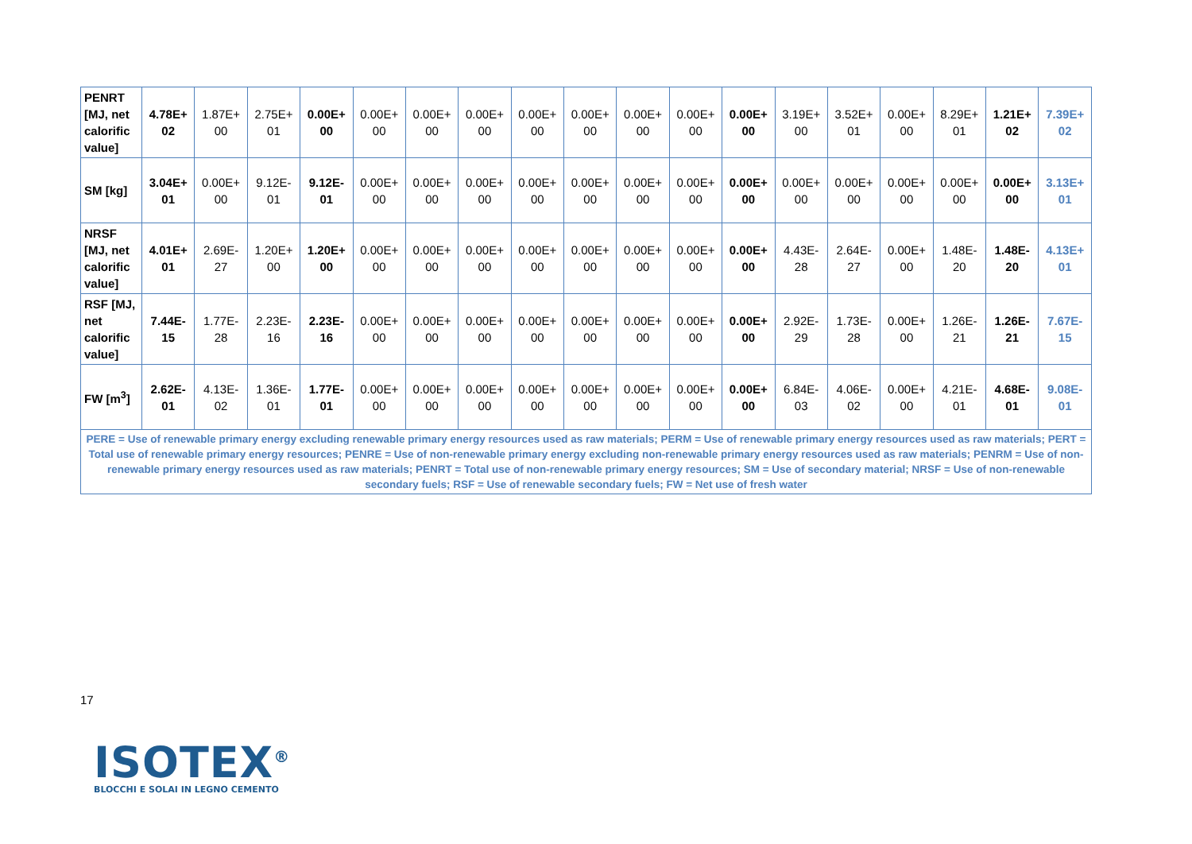| PENRT [MJ, net calorific value] | 4.78E+ 02 | 1.87E+ 00 | 2.75E+ 01 | 0.00E+ 00 | 0.00E+ 00 | 0.00E+ 00 | 0.00E+ 00 | 0.00E+ 00 | 0.00E+ 00 | 0.00E+ 00 | 0.00E+ 00 | 0.00E+ 00 | 3.19E+ 00 | 3.52E+ 01 | 0.00E+ 00 | 8.29E+ 01 | 1.21E+ 02 | 7.39E+ 02 |
| SM [kg] | 3.04E+ 01 | 0.00E+ 00 | 9.12E- 01 | 9.12E- 01 | 0.00E+ 00 | 0.00E+ 00 | 0.00E+ 00 | 0.00E+ 00 | 0.00E+ 00 | 0.00E+ 00 | 0.00E+ 00 | 0.00E+ 00 | 0.00E+ 00 | 0.00E+ 00 | 0.00E+ 00 | 0.00E+ 00 | 0.00E+ 00 | 3.13E+ 01 |
| NRSF [MJ, net calorific value] | 4.01E+ 01 | 2.69E- 27 | 1.20E+ 00 | 1.20E+ 00 | 0.00E+ 00 | 0.00E+ 00 | 0.00E+ 00 | 0.00E+ 00 | 0.00E+ 00 | 0.00E+ 00 | 0.00E+ 00 | 0.00E+ 00 | 4.43E- 28 | 2.64E- 27 | 0.00E+ 00 | 1.48E- 20 | 1.48E- 20 | 4.13E+ 01 |
| RSF [MJ, net calorific value] | 7.44E- 15 | 1.77E- 28 | 2.23E- 16 | 2.23E- 16 | 0.00E+ 00 | 0.00E+ 00 | 0.00E+ 00 | 0.00E+ 00 | 0.00E+ 00 | 0.00E+ 00 | 0.00E+ 00 | 0.00E+ 00 | 2.92E- 29 | 1.73E- 28 | 0.00E+ 00 | 1.26E- 21 | 1.26E- 21 | 7.67E- 15 |
| FW [m<sup>3</sup>] | 2.62E- 01 | 4.13E- 02 | 1.36E- 01 | 1.77E- 01 | 0.00E+ 00 | 0.00E+ 00 | 0.00E+ 00 | 0.00E+ 00 | 0.00E+ 00 | 0.00E+ 00 | 0.00E+ 00 | 0.00E+ 00 | 6.84E- 03 | 4.06E- 02 | 0.00E+ 00 | 4.21E- 01 | 4.68E- 01 | 9.08E- 01 |
| PERE = Use of renewable primary energy excluding renewable primary energy resources used as raw materials; PERM = Use of renewable primary energy resources used as raw materials; PERT = Total use of renewable primary energy resources; PENRE = Use of non-renewable primary energy excluding non-renewable primary energy resources used as raw materials; PENRM = Use of non-renewable primary energy resources used as raw materials; PENRT = Total use of non-renewable primary energy resources; SM = Use of secondary material; NRSF = Use of non-renewable secondary fuels; RSF = Use of renewable secondary fuels; FW = Net use of fresh water | | | | | | | | | | | | | | | | | | |
17
ISOTEX<sup>®</sup>
BLOCCHI E SOLAI IN LEGNO CEMENTO